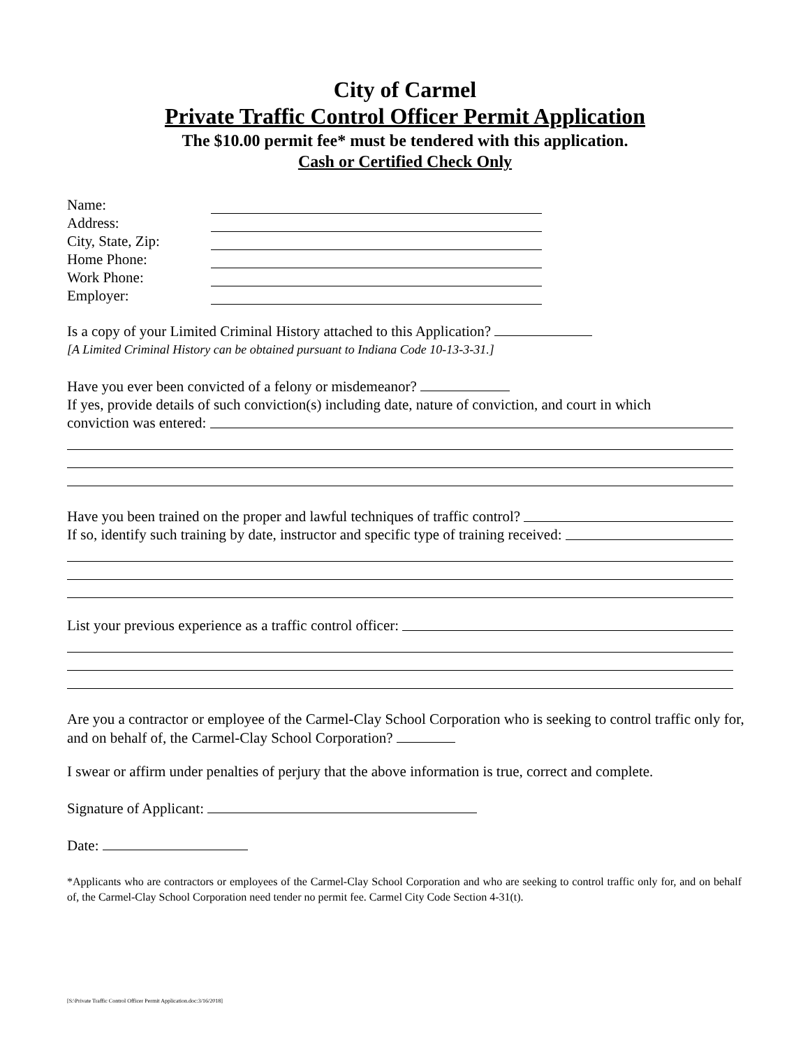City of Carmel
Private Traffic Control Officer Permit Application
The $10.00 permit fee* must be tendered with this application.
Cash or Certified Check Only
Name:
Address:
City, State, Zip:
Home Phone:
Work Phone:
Employer:
Is a copy of your Limited Criminal History attached to this Application?
[A Limited Criminal History can be obtained pursuant to Indiana Code 10-13-3-31.]
Have you ever been convicted of a felony or misdemeanor?
If yes, provide details of such conviction(s) including date, nature of conviction, and court in which
conviction was entered:
Have you been trained on the proper and lawful techniques of traffic control?
If so, identify such training by date, instructor and specific type of training received:
List your previous experience as a traffic control officer:
Are you a contractor or employee of the Carmel-Clay School Corporation who is seeking to control traffic only for, and on behalf of, the Carmel-Clay School Corporation?
I swear or affirm under penalties of perjury that the above information is true, correct and complete.
Signature of Applicant:
Date:
*Applicants who are contractors or employees of the Carmel-Clay School Corporation and who are seeking to control traffic only for, and on behalf of, the Carmel-Clay School Corporation need tender no permit fee. Carmel City Code Section 4-31(t).
[S:\Private Traffic Control Officer Permit Application.doc:3/16/2018]